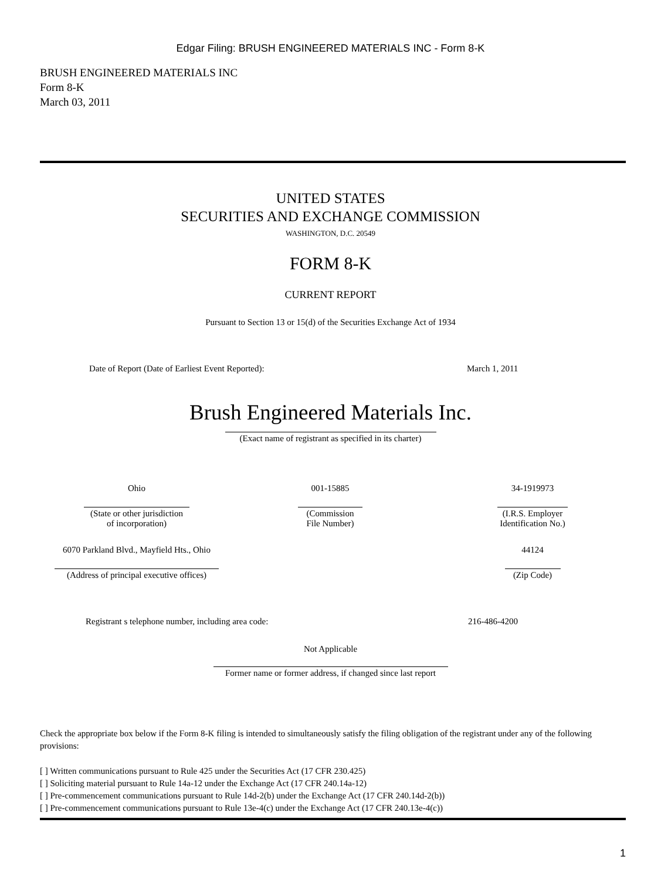Edgar Filing: BRUSH ENGINEERED MATERIALS INC - Form 8-K
BRUSH ENGINEERED MATERIALS INC
Form 8-K
March 03, 2011
UNITED STATES
SECURITIES AND EXCHANGE COMMISSION
WASHINGTON, D.C. 20549
FORM 8-K
CURRENT REPORT
Pursuant to Section 13 or 15(d) of the Securities Exchange Act of 1934
Date of Report (Date of Earliest Event Reported): March 1, 2011
Brush Engineered Materials Inc.
(Exact name of registrant as specified in its charter)
| Ohio | 001-15885 | 34-1919973 |
| (State or other jurisdiction of incorporation) | (Commission File Number) | (I.R.S. Employer Identification No.) |
| 6070 Parkland Blvd., Mayfield Hts., Ohio | | 44124 |
| (Address of principal executive offices) | | (Zip Code) |
Registrant s telephone number, including area code: 216-486-4200
Not Applicable
Former name or former address, if changed since last report
Check the appropriate box below if the Form 8-K filing is intended to simultaneously satisfy the filing obligation of the registrant under any of the following provisions:
[ ] Written communications pursuant to Rule 425 under the Securities Act (17 CFR 230.425)
[ ] Soliciting material pursuant to Rule 14a-12 under the Exchange Act (17 CFR 240.14a-12)
[ ] Pre-commencement communications pursuant to Rule 14d-2(b) under the Exchange Act (17 CFR 240.14d-2(b))
[ ] Pre-commencement communications pursuant to Rule 13e-4(c) under the Exchange Act (17 CFR 240.13e-4(c))
1